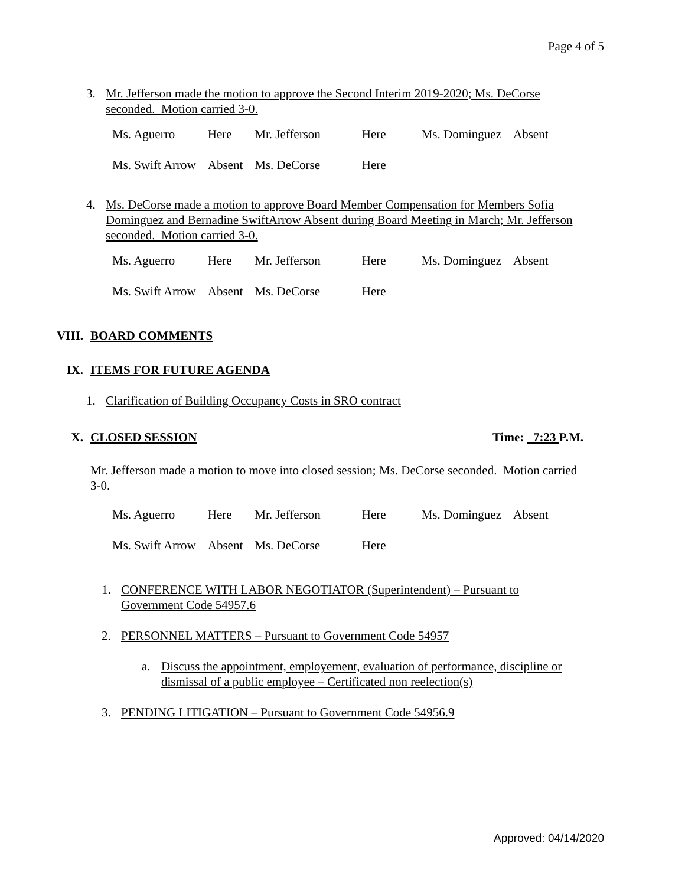Page 4 of 5
3. Mr. Jefferson made the motion to approve the Second Interim 2019-2020; Ms. DeCorse seconded. Motion carried 3-0.
| Ms. Aguerro | Here | Mr. Jefferson | Here | Ms. Dominguez | Absent |
| Ms. Swift Arrow | Absent | Ms. DeCorse | Here | | |
4. Ms. DeCorse made a motion to approve Board Member Compensation for Members Sofia Dominguez and Bernadine SwiftArrow Absent during Board Meeting in March; Mr. Jefferson seconded. Motion carried 3-0.
| Ms. Aguerro | Here | Mr. Jefferson | Here | Ms. Dominguez | Absent |
| Ms. Swift Arrow | Absent | Ms. DeCorse | Here | | |
VIII. BOARD COMMENTS
IX. ITEMS FOR FUTURE AGENDA
1. Clarification of Building Occupancy Costs in SRO contract
X. CLOSED SESSION Time: 7:23 P.M.
Mr. Jefferson made a motion to move into closed session; Ms. DeCorse seconded. Motion carried 3-0.
| Ms. Aguerro | Here | Mr. Jefferson | Here | Ms. Dominguez | Absent |
| Ms. Swift Arrow | Absent | Ms. DeCorse | Here | | |
1. CONFERENCE WITH LABOR NEGOTIATOR (Superintendent) – Pursuant to Government Code 54957.6
2. PERSONNEL MATTERS – Pursuant to Government Code 54957
a. Discuss the appointment, employement, evaluation of performance, discipline or dismissal of a public employee – Certificated non reelection(s)
3. PENDING LITIGATION – Pursuant to Government Code 54956.9
Approved: 04/14/2020